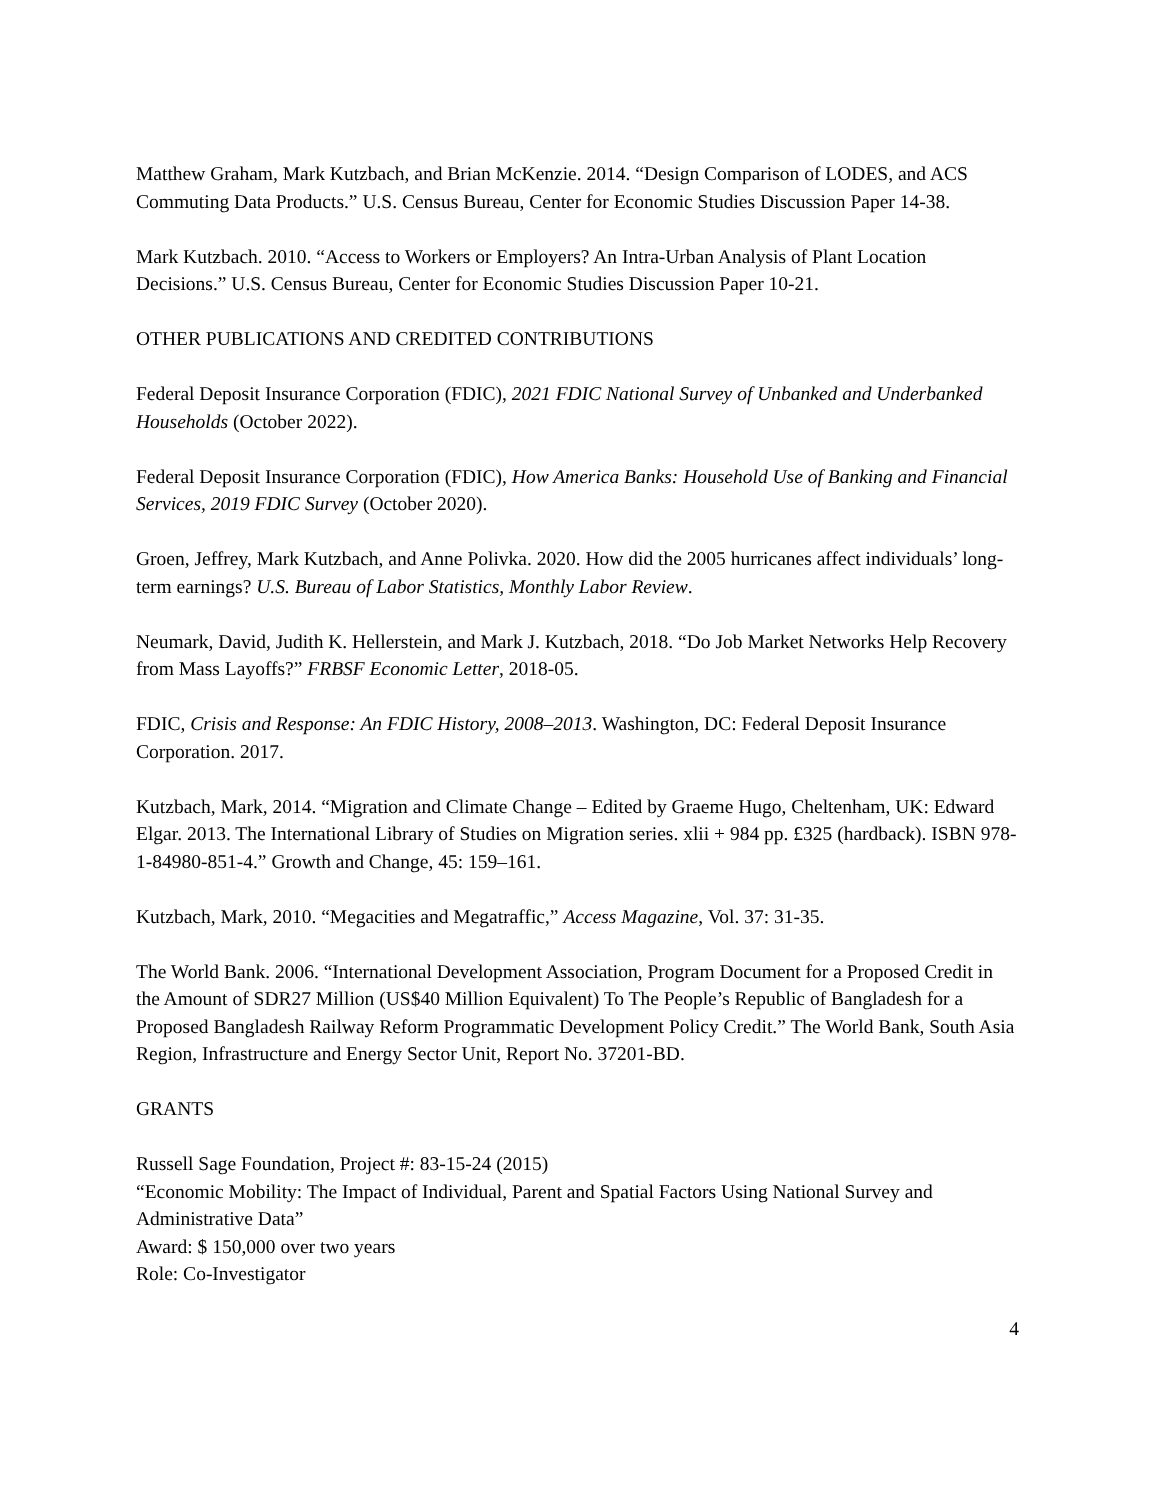Matthew Graham, Mark Kutzbach, and Brian McKenzie. 2014. “Design Comparison of LODES, and ACS Commuting Data Products.” U.S. Census Bureau, Center for Economic Studies Discussion Paper 14-38.
Mark Kutzbach. 2010. “Access to Workers or Employers? An Intra-Urban Analysis of Plant Location Decisions.” U.S. Census Bureau, Center for Economic Studies Discussion Paper 10-21.
OTHER PUBLICATIONS AND CREDITED CONTRIBUTIONS
Federal Deposit Insurance Corporation (FDIC), 2021 FDIC National Survey of Unbanked and Underbanked Households (October 2022).
Federal Deposit Insurance Corporation (FDIC), How America Banks: Household Use of Banking and Financial Services, 2019 FDIC Survey (October 2020).
Groen, Jeffrey, Mark Kutzbach, and Anne Polivka. 2020. How did the 2005 hurricanes affect individuals’ long-term earnings? U.S. Bureau of Labor Statistics, Monthly Labor Review.
Neumark, David, Judith K. Hellerstein, and Mark J. Kutzbach, 2018. “Do Job Market Networks Help Recovery from Mass Layoffs?” FRBSF Economic Letter, 2018-05.
FDIC, Crisis and Response: An FDIC History, 2008–2013. Washington, DC: Federal Deposit Insurance Corporation. 2017.
Kutzbach, Mark, 2014. “Migration and Climate Change – Edited by Graeme Hugo, Cheltenham, UK: Edward Elgar. 2013. The International Library of Studies on Migration series. xlii + 984 pp. £325 (hardback). ISBN 978-1-84980-851-4.” Growth and Change, 45: 159–161.
Kutzbach, Mark, 2010. “Megacities and Megatraffic,” Access Magazine, Vol. 37: 31-35.
The World Bank. 2006. “International Development Association, Program Document for a Proposed Credit in the Amount of SDR27 Million (US$40 Million Equivalent) To The People’s Republic of Bangladesh for a Proposed Bangladesh Railway Reform Programmatic Development Policy Credit.” The World Bank, South Asia Region, Infrastructure and Energy Sector Unit, Report No. 37201-BD.
GRANTS
Russell Sage Foundation, Project #: 83-15-24 (2015)
“Economic Mobility: The Impact of Individual, Parent and Spatial Factors Using National Survey and Administrative Data”
Award: $ 150,000 over two years
Role: Co-Investigator
4